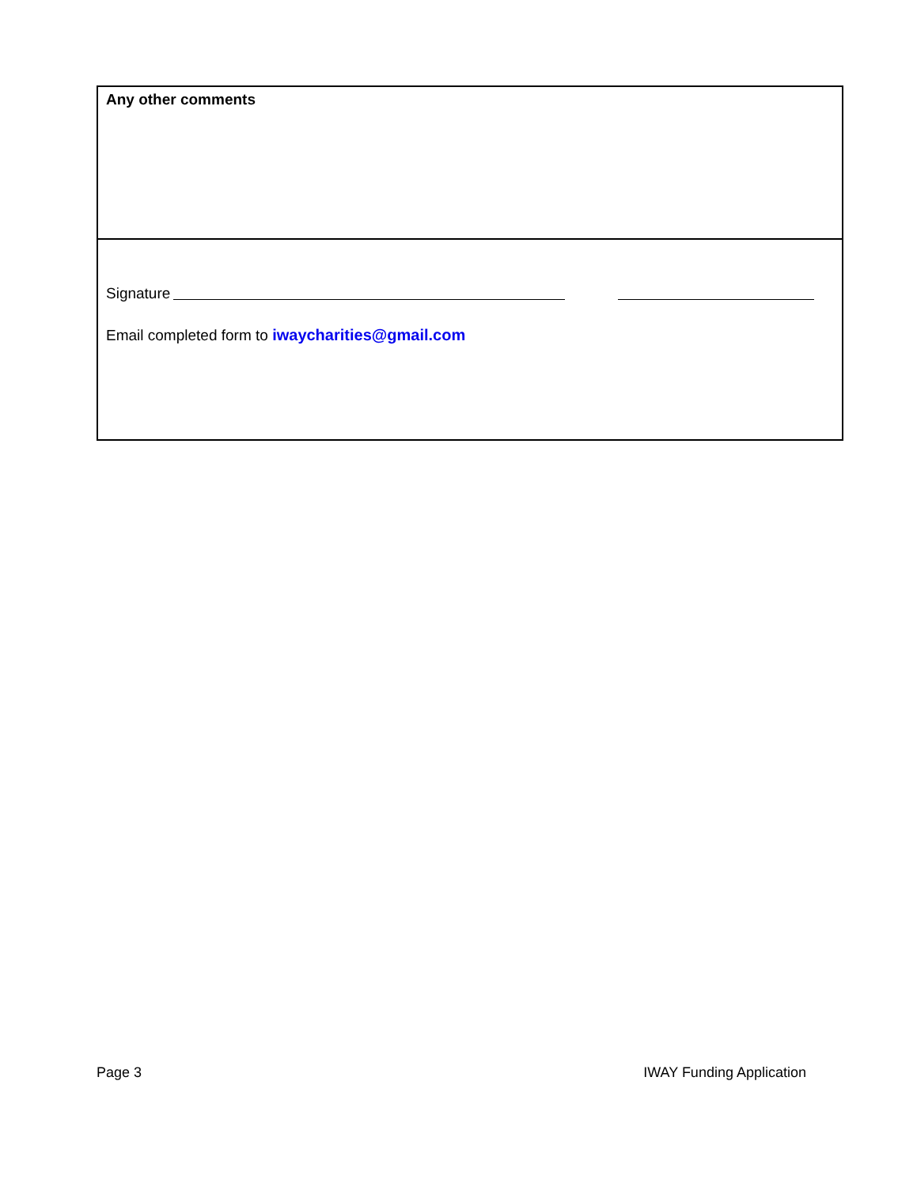Any other comments
Signature
Email completed form to iwaycharities@gmail.com
Page 3 IWAY Funding Application